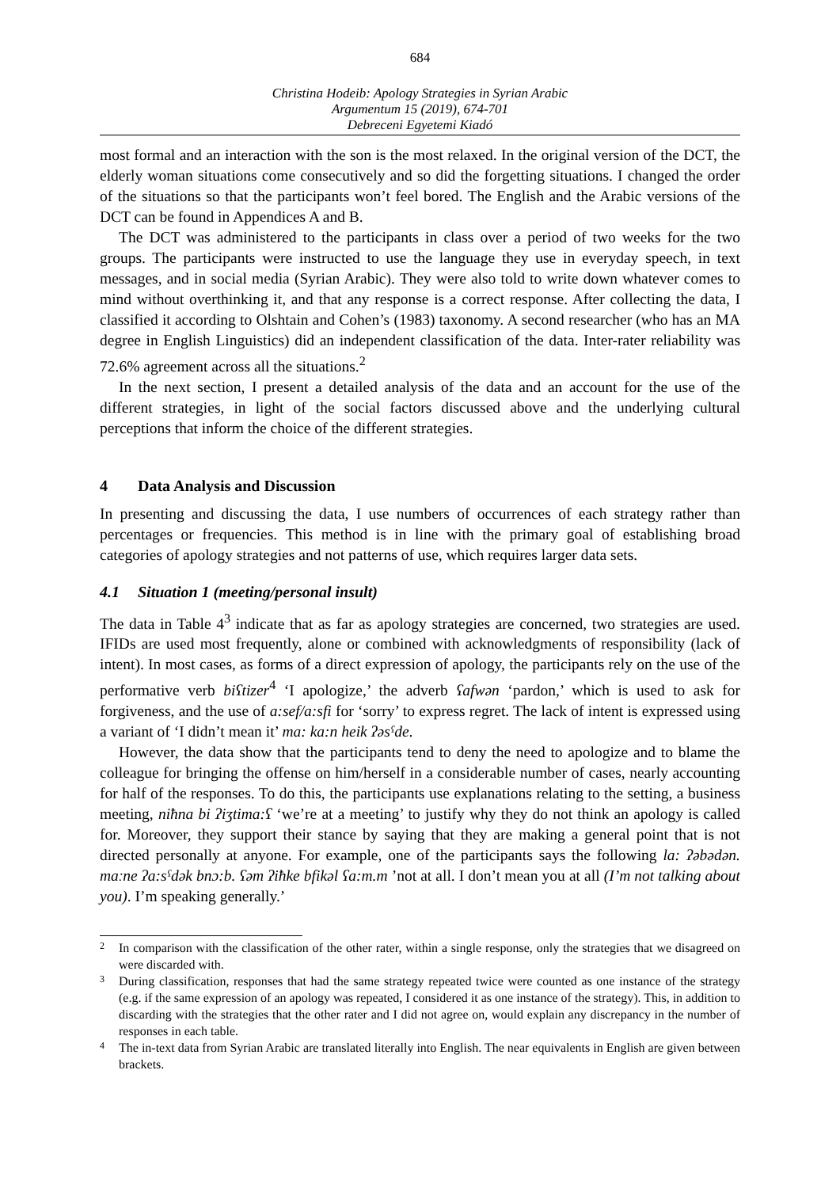684
Christina Hodeib: Apology Strategies in Syrian Arabic
Argumentum 15 (2019), 674-701
Debreceni Egyetemi Kiadó
most formal and an interaction with the son is the most relaxed. In the original version of the DCT, the elderly woman situations come consecutively and so did the forgetting situations. I changed the order of the situations so that the participants won’t feel bored. The English and the Arabic versions of the DCT can be found in Appendices A and B.
The DCT was administered to the participants in class over a period of two weeks for the two groups. The participants were instructed to use the language they use in everyday speech, in text messages, and in social media (Syrian Arabic). They were also told to write down whatever comes to mind without overthinking it, and that any response is a correct response. After collecting the data, I classified it according to Olshtain and Cohen’s (1983) taxonomy. A second researcher (who has an MA degree in English Linguistics) did an independent classification of the data. Inter-rater reliability was 72.6% agreement across all the situations.<sup>2</sup>
In the next section, I present a detailed analysis of the data and an account for the use of the different strategies, in light of the social factors discussed above and the underlying cultural perceptions that inform the choice of the different strategies.
4 Data Analysis and Discussion
In presenting and discussing the data, I use numbers of occurrences of each strategy rather than percentages or frequencies. This method is in line with the primary goal of establishing broad categories of apology strategies and not patterns of use, which requires larger data sets.
4.1 Situation 1 (meeting/personal insult)
The data in Table 4<sup>3</sup> indicate that as far as apology strategies are concerned, two strategies are used. IFIDs are used most frequently, alone or combined with acknowledgments of responsibility (lack of intent). In most cases, as forms of a direct expression of apology, the participants rely on the use of the performative verb biʕtizer<sup>4</sup> ‘I apologize,’ the adverb ʕafwən ‘pardon,’ which is used to ask for forgiveness, and the use of a:sef/a:sfi for ‘sorry’ to express regret. The lack of intent is expressed using a variant of ‘I didn’t mean it’ ma: ka:n heik ʔəsˤde.
However, the data show that the participants tend to deny the need to apologize and to blame the colleague for bringing the offense on him/herself in a considerable number of cases, nearly accounting for half of the responses. To do this, the participants use explanations relating to the setting, a business meeting, niħna bi ʔiʒtima:ʕ ‘we’re at a meeting’ to justify why they do not think an apology is called for. Moreover, they support their stance by saying that they are making a general point that is not directed personally at anyone. For example, one of the participants says the following la: ʔəbədən. maːne ʔa:sˤdək bnɔ:b. ʕəm ʔiħke bfikəl ʕa:m.m ’not at all. I don’t mean you at all (I’m not talking about you). I’m speaking generally.’
2 In comparison with the classification of the other rater, within a single response, only the strategies that we disagreed on were discarded with.
3 During classification, responses that had the same strategy repeated twice were counted as one instance of the strategy (e.g. if the same expression of an apology was repeated, I considered it as one instance of the strategy). This, in addition to discarding with the strategies that the other rater and I did not agree on, would explain any discrepancy in the number of responses in each table.
4 The in-text data from Syrian Arabic are translated literally into English. The near equivalents in English are given between brackets.